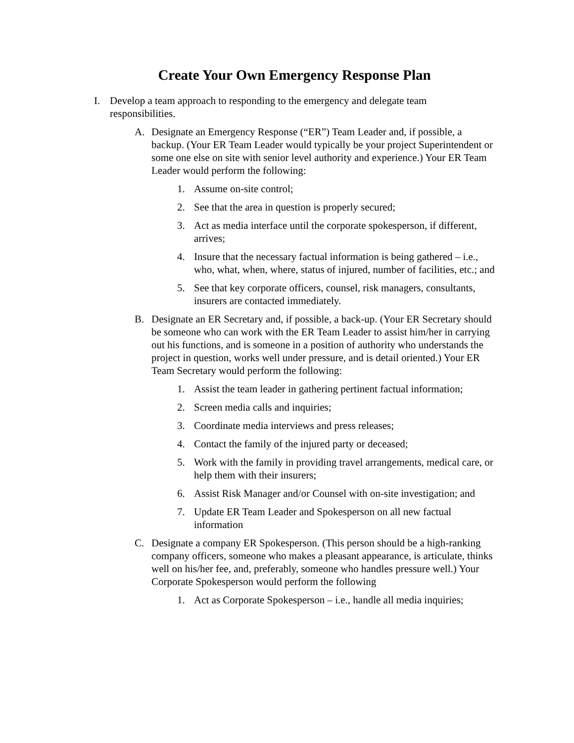Create Your Own Emergency Response Plan
I. Develop a team approach to responding to the emergency and delegate team responsibilities.
A. Designate an Emergency Response (“ER”) Team Leader and, if possible, a backup. (Your ER Team Leader would typically be your project Superintendent or some one else on site with senior level authority and experience.) Your ER Team Leader would perform the following:
1. Assume on-site control;
2. See that the area in question is properly secured;
3. Act as media interface until the corporate spokesperson, if different, arrives;
4. Insure that the necessary factual information is being gathered – i.e., who, what, when, where, status of injured, number of facilities, etc.; and
5. See that key corporate officers, counsel, risk managers, consultants, insurers are contacted immediately.
B. Designate an ER Secretary and, if possible, a back-up. (Your ER Secretary should be someone who can work with the ER Team Leader to assist him/her in carrying out his functions, and is someone in a position of authority who understands the project in question, works well under pressure, and is detail oriented.) Your ER Team Secretary would perform the following:
1. Assist the team leader in gathering pertinent factual information;
2. Screen media calls and inquiries;
3. Coordinate media interviews and press releases;
4. Contact the family of the injured party or deceased;
5. Work with the family in providing travel arrangements, medical care, or help them with their insurers;
6. Assist Risk Manager and/or Counsel with on-site investigation; and
7. Update ER Team Leader and Spokesperson on all new factual information
C. Designate a company ER Spokesperson. (This person should be a high-ranking company officers, someone who makes a pleasant appearance, is articulate, thinks well on his/her fee, and, preferably, someone who handles pressure well.) Your Corporate Spokesperson would perform the following
1. Act as Corporate Spokesperson – i.e., handle all media inquiries;